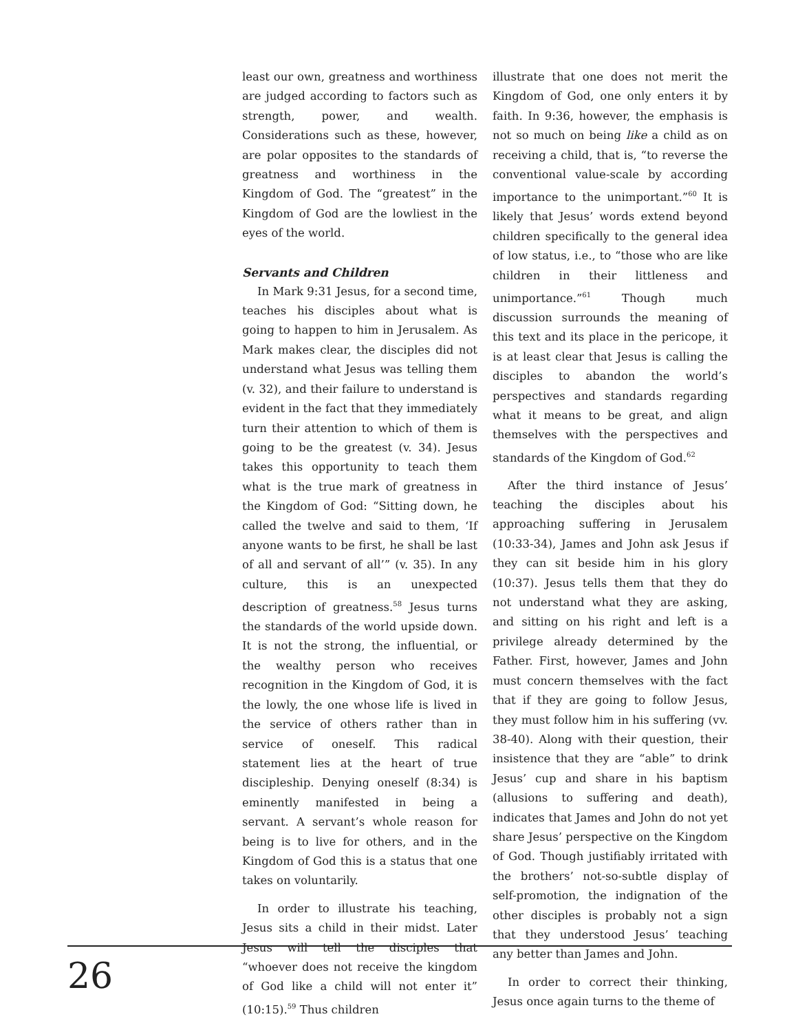least our own, greatness and worthiness are judged according to factors such as strength, power, and wealth. Considerations such as these, however, are polar opposites to the standards of greatness and worthiness in the Kingdom of God. The “greatest” in the Kingdom of God are the lowliest in the eyes of the world.
Servants and Children
In Mark 9:31 Jesus, for a second time, teaches his disciples about what is going to happen to him in Jerusalem. As Mark makes clear, the disciples did not understand what Jesus was telling them (v. 32), and their failure to understand is evident in the fact that they immediately turn their attention to which of them is going to be the greatest (v. 34). Jesus takes this opportunity to teach them what is the true mark of greatness in the Kingdom of God: “Sitting down, he called the twelve and said to them, ‘If anyone wants to be first, he shall be last of all and servant of all’” (v. 35). In any culture, this is an unexpected description of greatness.<sup>58</sup> Jesus turns the standards of the world upside down. It is not the strong, the influential, or the wealthy person who receives recognition in the Kingdom of God, it is the lowly, the one whose life is lived in the service of others rather than in service of oneself. This radical statement lies at the heart of true discipleship. Denying oneself (8:34) is eminently manifested in being a servant. A servant’s whole reason for being is to live for others, and in the Kingdom of God this is a status that one takes on voluntarily.
In order to illustrate his teaching, Jesus sits a child in their midst. Later Jesus will tell the disciples that “whoever does not receive the kingdom of God like a child will not enter it” (10:15).<sup>59</sup> Thus children
illustrate that one does not merit the Kingdom of God, one only enters it by faith. In 9:36, however, the emphasis is not so much on being like a child as on receiving a child, that is, “to reverse the conventional value-scale by according importance to the unimportant.”<sup>60</sup> It is likely that Jesus’ words extend beyond children specifically to the general idea of low status, i.e., to “those who are like children in their littleness and unimportance.”<sup>61</sup> Though much discussion surrounds the meaning of this text and its place in the pericope, it is at least clear that Jesus is calling the disciples to abandon the world’s perspectives and standards regarding what it means to be great, and align themselves with the perspectives and standards of the Kingdom of God.<sup>62</sup>
After the third instance of Jesus’ teaching the disciples about his approaching suffering in Jerusalem (10:33-34), James and John ask Jesus if they can sit beside him in his glory (10:37). Jesus tells them that they do not understand what they are asking, and sitting on his right and left is a privilege already determined by the Father. First, however, James and John must concern themselves with the fact that if they are going to follow Jesus, they must follow him in his suffering (vv. 38-40). Along with their question, their insistence that they are “able” to drink Jesus’ cup and share in his baptism (allusions to suffering and death), indicates that James and John do not yet share Jesus’ perspective on the Kingdom of God. Though justifiably irritated with the brothers’ not-so-subtle display of self-promotion, the indignation of the other disciples is probably not a sign that they understood Jesus’ teaching any better than James and John.
In order to correct their thinking, Jesus once again turns to the theme of
26